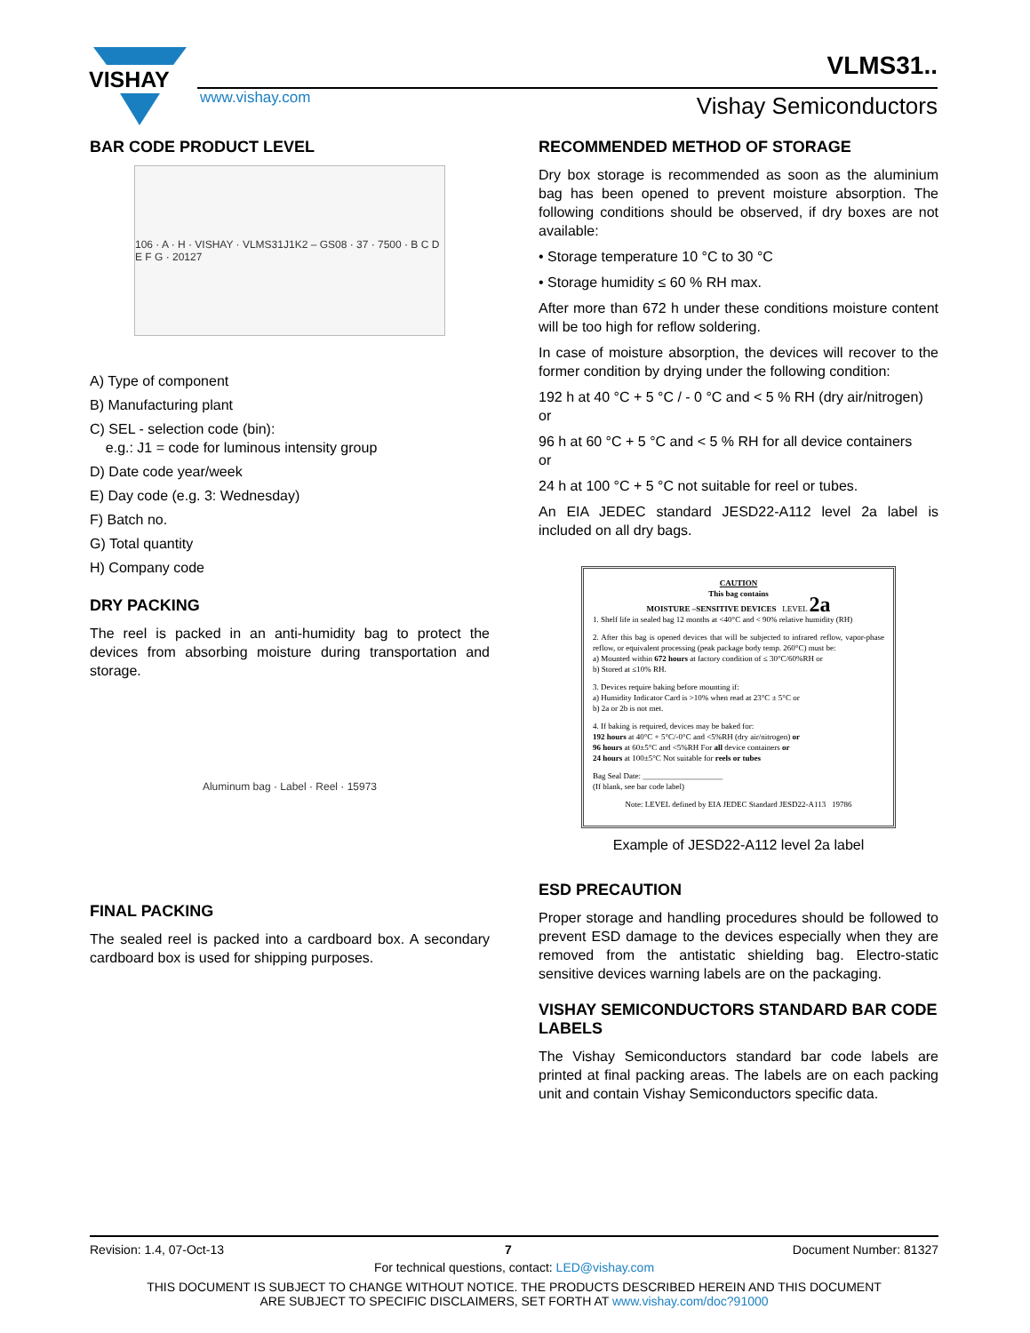VISHAY
www.vishay.com
VLMS31..
Vishay Semiconductors
BAR CODE PRODUCT LEVEL
106 · A · H · VISHAY · VLMS31J1K2 – GS08 · 37 · 7500 · B C D E F G · 20127
A) Type of component
B) Manufacturing plant
C) SEL - selection code (bin):
e.g.: J1 = code for luminous intensity group
D) Date code year/week
E) Day code (e.g. 3: Wednesday)
F) Batch no.
G) Total quantity
H) Company code
DRY PACKING
The reel is packed in an anti-humidity bag to protect the devices from absorbing moisture during transportation and storage.
Aluminum bag · Label · Reel · 15973
FINAL PACKING
The sealed reel is packed into a cardboard box. A secondary cardboard box is used for shipping purposes.
RECOMMENDED METHOD OF STORAGE
Dry box storage is recommended as soon as the aluminium bag has been opened to prevent moisture absorption. The following conditions should be observed, if dry boxes are not available:
• Storage temperature 10 °C to 30 °C
• Storage humidity ≤ 60 % RH max.
After more than 672 h under these conditions moisture content will be too high for reflow soldering.
In case of moisture absorption, the devices will recover to the former condition by drying under the following condition:
192 h at 40 °C + 5 °C / - 0 °C and < 5 % RH (dry air/nitrogen)
or
96 h at 60 °C + 5 °C and < 5 % RH for all device containers
or
24 h at 100 °C + 5 °C not suitable for reel or tubes.
An EIA JEDEC standard JESD22-A112 level 2a label is included on all dry bags.
CAUTION
This bag contains
MOISTURE –SENSITIVE DEVICES LEVEL 2a
1. Shelf life in sealed bag 12 months at <40°C and < 90% relative humidity (RH)
2. After this bag is opened devices that will be subjected to infrared reflow, vapor-phase reflow, or equivalent processing (peak package body temp. 260°C) must be:
a) Mounted within 672 hours at factory condition of ≤ 30°C/60%RH or
b) Stored at ≤10% RH.
3. Devices require baking before mounting if:
a) Humidity Indicator Card is >10% when read at 23°C ± 5°C or
b) 2a or 2b is not met.
4. If baking is required, devices may be baked for:
192 hours at 40°C + 5°C/-0°C and <5%RH (dry air/nitrogen) or
96 hours at 60±5°C and <5%RH For all device containers or
24 hours at 100±5°C Not suitable for reels or tubes
Bag Seal Date: ____________________
(If blank, see bar code label)
Note: LEVEL defined by EIA JEDEC Standard JESD22-A113 19786
Example of JESD22-A112 level 2a label
ESD PRECAUTION
Proper storage and handling procedures should be followed to prevent ESD damage to the devices especially when they are removed from the antistatic shielding bag. Electro-static sensitive devices warning labels are on the packaging.
VISHAY SEMICONDUCTORS STANDARD BAR CODE LABELS
The Vishay Semiconductors standard bar code labels are printed at final packing areas. The labels are on each packing unit and contain Vishay Semiconductors specific data.
Revision: 1.4, 07-Oct-13 7 Document Number: 81327
For technical questions, contact: LED@vishay.com
THIS DOCUMENT IS SUBJECT TO CHANGE WITHOUT NOTICE. THE PRODUCTS DESCRIBED HEREIN AND THIS DOCUMENT
ARE SUBJECT TO SPECIFIC DISCLAIMERS, SET FORTH AT www.vishay.com/doc?91000